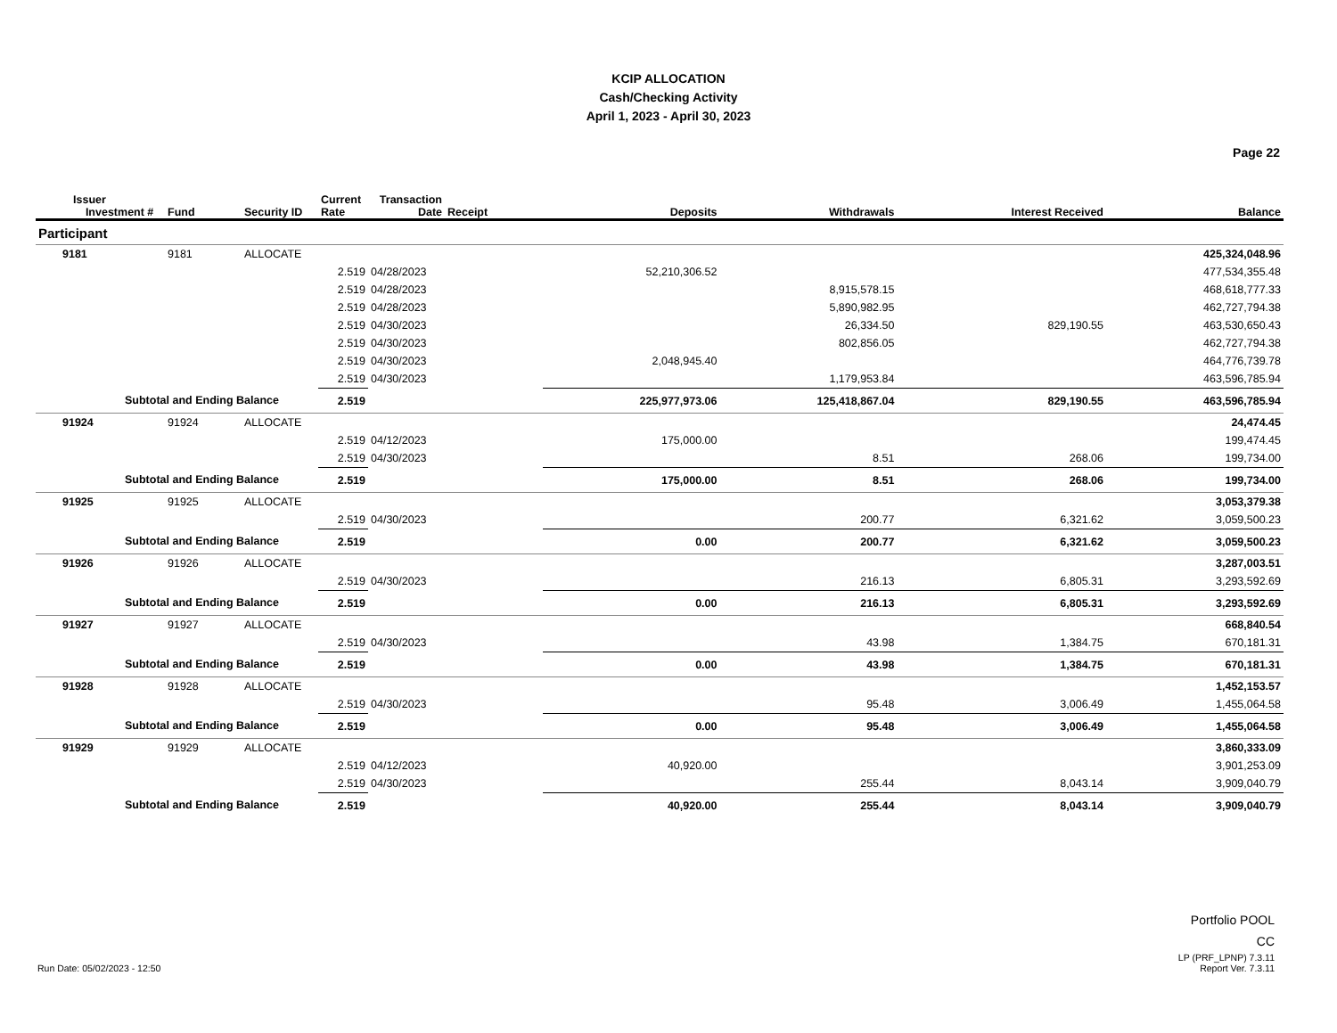KCIP ALLOCATION
Cash/Checking Activity
April 1, 2023 - April 30, 2023
Page 22
| Issuer Investment # | Fund | Security ID | Current Rate | Transaction Date | Receipt | Deposits | Withdrawals | Interest Received | Balance |
| --- | --- | --- | --- | --- | --- | --- | --- | --- | --- |
| Participant | | | | | | | | | |
| 9181 | 9181 | ALLOCATE | | | | | | | 425,324,048.96 |
| | | | 2.519 | 04/28/2023 | | 52,210,306.52 | | | 477,534,355.48 |
| | | | 2.519 | 04/28/2023 | | | 8,915,578.15 | | 468,618,777.33 |
| | | | 2.519 | 04/28/2023 | | | 5,890,982.95 | | 462,727,794.38 |
| | | | 2.519 | 04/30/2023 | | | 26,334.50 | 829,190.55 | 463,530,650.43 |
| | | | 2.519 | 04/30/2023 | | | 802,856.05 | | 462,727,794.38 |
| | | | 2.519 | 04/30/2023 | | 2,048,945.40 | | | 464,776,739.78 |
| | | | 2.519 | 04/30/2023 | | | 1,179,953.84 | | 463,596,785.94 |
| Subtotal and Ending Balance | | | 2.519 | | | 225,977,973.06 | 125,418,867.04 | 829,190.55 | 463,596,785.94 |
| 91924 | 91924 | ALLOCATE | | | | | | | 24,474.45 |
| | | | 2.519 | 04/12/2023 | | 175,000.00 | | | 199,474.45 |
| | | | 2.519 | 04/30/2023 | | | 8.51 | 268.06 | 199,734.00 |
| Subtotal and Ending Balance | | | 2.519 | | | 175,000.00 | 8.51 | 268.06 | 199,734.00 |
| 91925 | 91925 | ALLOCATE | | | | | | | 3,053,379.38 |
| | | | 2.519 | 04/30/2023 | | | 200.77 | 6,321.62 | 3,059,500.23 |
| Subtotal and Ending Balance | | | 2.519 | | | 0.00 | 200.77 | 6,321.62 | 3,059,500.23 |
| 91926 | 91926 | ALLOCATE | | | | | | | 3,287,003.51 |
| | | | 2.519 | 04/30/2023 | | | 216.13 | 6,805.31 | 3,293,592.69 |
| Subtotal and Ending Balance | | | 2.519 | | | 0.00 | 216.13 | 6,805.31 | 3,293,592.69 |
| 91927 | 91927 | ALLOCATE | | | | | | | 668,840.54 |
| | | | 2.519 | 04/30/2023 | | | 43.98 | 1,384.75 | 670,181.31 |
| Subtotal and Ending Balance | | | 2.519 | | | 0.00 | 43.98 | 1,384.75 | 670,181.31 |
| 91928 | 91928 | ALLOCATE | | | | | | | 1,452,153.57 |
| | | | 2.519 | 04/30/2023 | | | 95.48 | 3,006.49 | 1,455,064.58 |
| Subtotal and Ending Balance | | | 2.519 | | | 0.00 | 95.48 | 3,006.49 | 1,455,064.58 |
| 91929 | 91929 | ALLOCATE | | | | | | | 3,860,333.09 |
| | | | 2.519 | 04/12/2023 | | 40,920.00 | | | 3,901,253.09 |
| | | | 2.519 | 04/30/2023 | | | 255.44 | 8,043.14 | 3,909,040.79 |
| Subtotal and Ending Balance | | | 2.519 | | | 40,920.00 | 255.44 | 8,043.14 | 3,909,040.79 |
Run Date: 05/02/2023 - 12:50
Portfolio POOL
CC
LP (PRF_LPNP) 7.3.11
Report Ver. 7.3.11